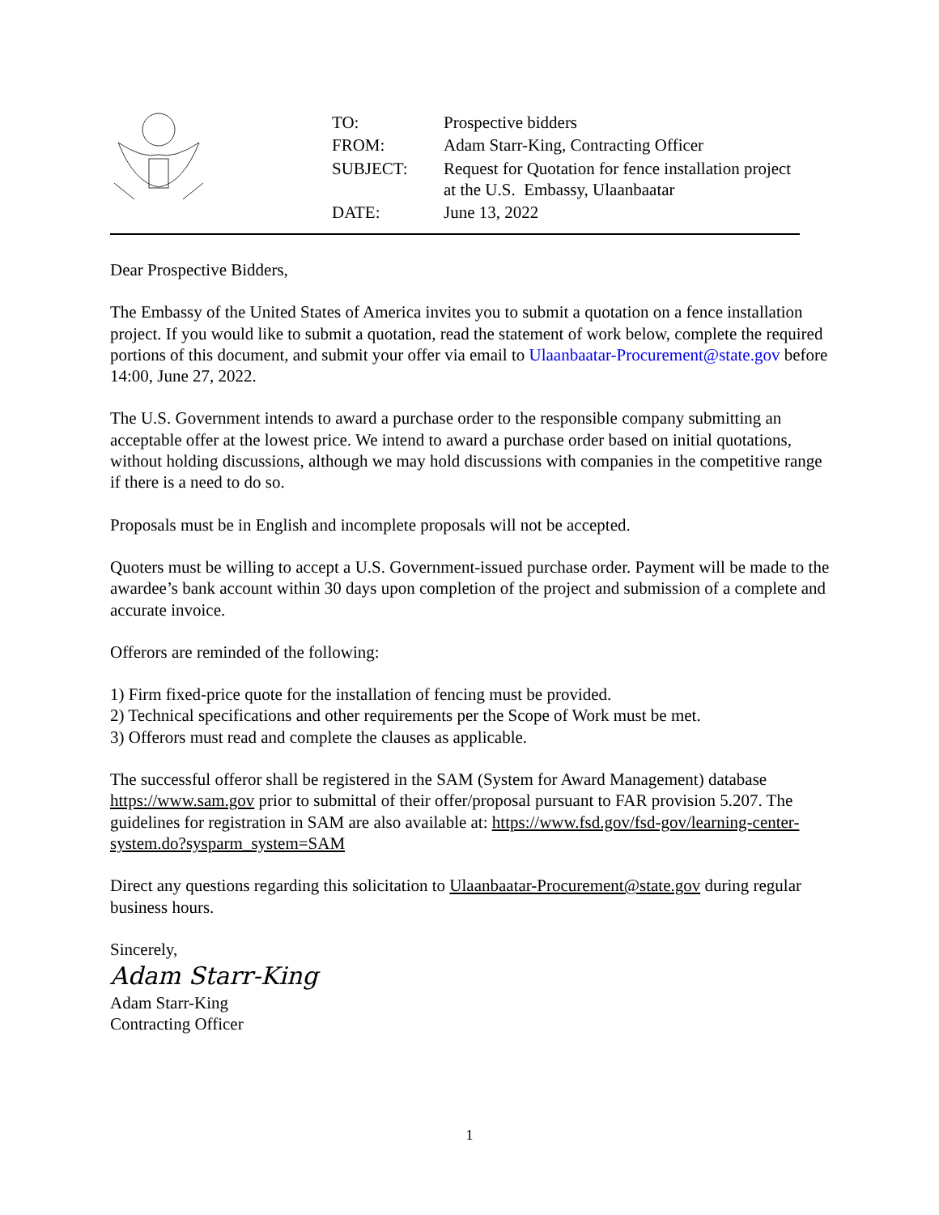| TO: | Prospective bidders |
| FROM: | Adam Starr-King, Contracting Officer |
| SUBJECT: | Request for Quotation for fence installation project at the U.S. Embassy, Ulaanbaatar |
| DATE: | June 13, 2022 |
Dear Prospective Bidders,
The Embassy of the United States of America invites you to submit a quotation on a fence installation project. If you would like to submit a quotation, read the statement of work below, complete the required portions of this document, and submit your offer via email to Ulaanbaatar-Procurement@state.gov before 14:00, June 27, 2022.
The U.S. Government intends to award a purchase order to the responsible company submitting an acceptable offer at the lowest price. We intend to award a purchase order based on initial quotations, without holding discussions, although we may hold discussions with companies in the competitive range if there is a need to do so.
Proposals must be in English and incomplete proposals will not be accepted.
Quoters must be willing to accept a U.S. Government-issued purchase order. Payment will be made to the awardee’s bank account within 30 days upon completion of the project and submission of a complete and accurate invoice.
Offerors are reminded of the following:
1) Firm fixed-price quote for the installation of fencing must be provided.
2) Technical specifications and other requirements per the Scope of Work must be met.
3) Offerors must read and complete the clauses as applicable.
The successful offeror shall be registered in the SAM (System for Award Management) database https://www.sam.gov prior to submittal of their offer/proposal pursuant to FAR provision 5.207. The guidelines for registration in SAM are also available at: https://www.fsd.gov/fsd-gov/learning-center-system.do?sysparm_system=SAM
Direct any questions regarding this solicitation to Ulaanbaatar-Procurement@state.gov during regular business hours.
Sincerely,
Adam Starr-King
Adam Starr-King
Contracting Officer
1